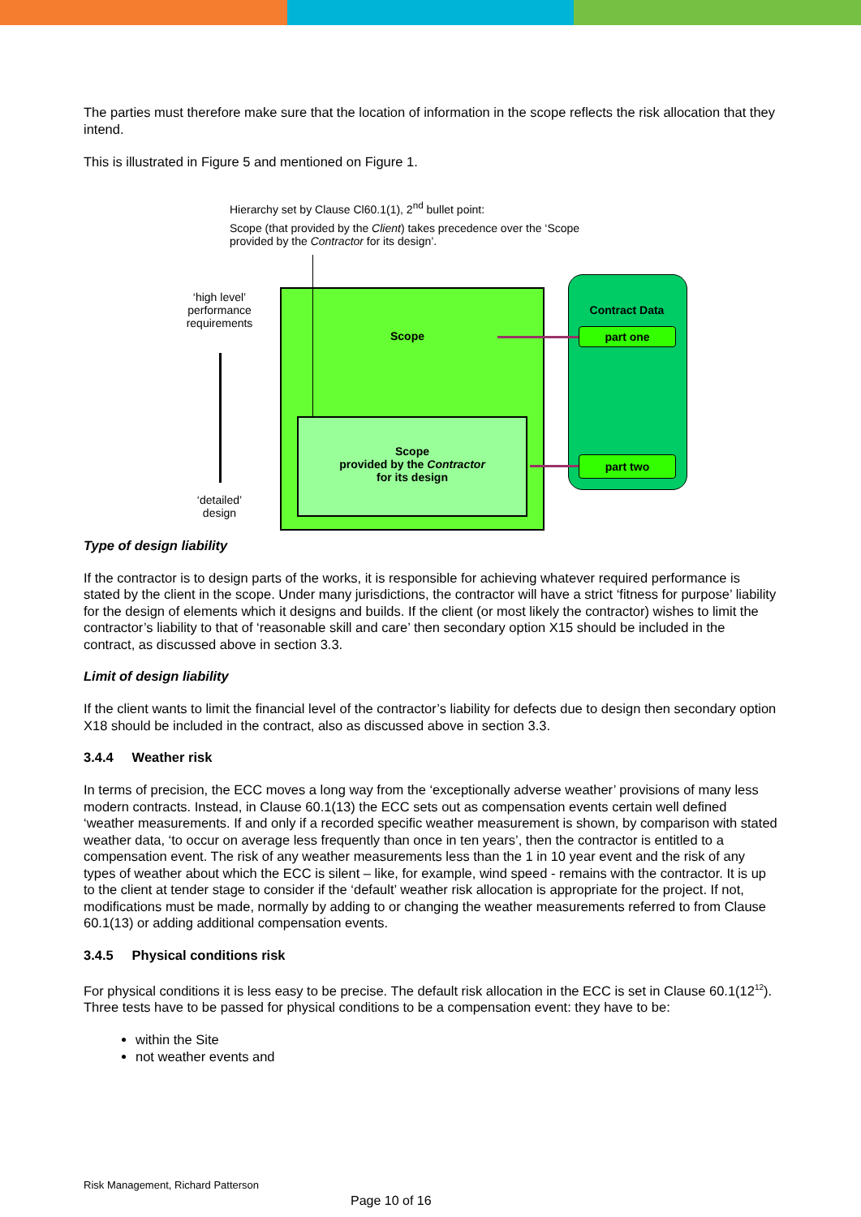The parties must therefore make sure that the location of information in the scope reflects the risk allocation that they intend.
This is illustrated in Figure 5 and mentioned on Figure 1.
Hierarchy set by Clause Cl60.1(1), 2<sup>nd</sup> bullet point:
Scope (that provided by the Client) takes precedence over the ‘Scope provided by the Contractor for its design’.
‘high level’ performance requirements
‘detailed’ design
Scope
Scope
provided by the Contractor
for its design
Contract Data
part one
part two
Type of design liability
If the contractor is to design parts of the works, it is responsible for achieving whatever required performance is stated by the client in the scope. Under many jurisdictions, the contractor will have a strict ‘fitness for purpose’ liability for the design of elements which it designs and builds. If the client (or most likely the contractor) wishes to limit the contractor’s liability to that of ‘reasonable skill and care’ then secondary option X15 should be included in the contract, as discussed above in section 3.3.
Limit of design liability
If the client wants to limit the financial level of the contractor’s liability for defects due to design then secondary option X18 should be included in the contract, also as discussed above in section 3.3.
3.4.4 Weather risk
In terms of precision, the ECC moves a long way from the ‘exceptionally adverse weather’ provisions of many less modern contracts. Instead, in Clause 60.1(13) the ECC sets out as compensation events certain well defined ‘weather measurements. If and only if a recorded specific weather measurement is shown, by comparison with stated weather data, ‘to occur on average less frequently than once in ten years’, then the contractor is entitled to a compensation event. The risk of any weather measurements less than the 1 in 10 year event and the risk of any types of weather about which the ECC is silent – like, for example, wind speed - remains with the contractor. It is up to the client at tender stage to consider if the ‘default’ weather risk allocation is appropriate for the project. If not, modifications must be made, normally by adding to or changing the weather measurements referred to from Clause 60.1(13) or adding additional compensation events.
3.4.5 Physical conditions risk
For physical conditions it is less easy to be precise. The default risk allocation in the ECC is set in Clause 60.1(12<sup>12</sup>). Three tests have to be passed for physical conditions to be a compensation event: they have to be:
within the Site
not weather events and
Risk Management, Richard Patterson
Page 10 of 16